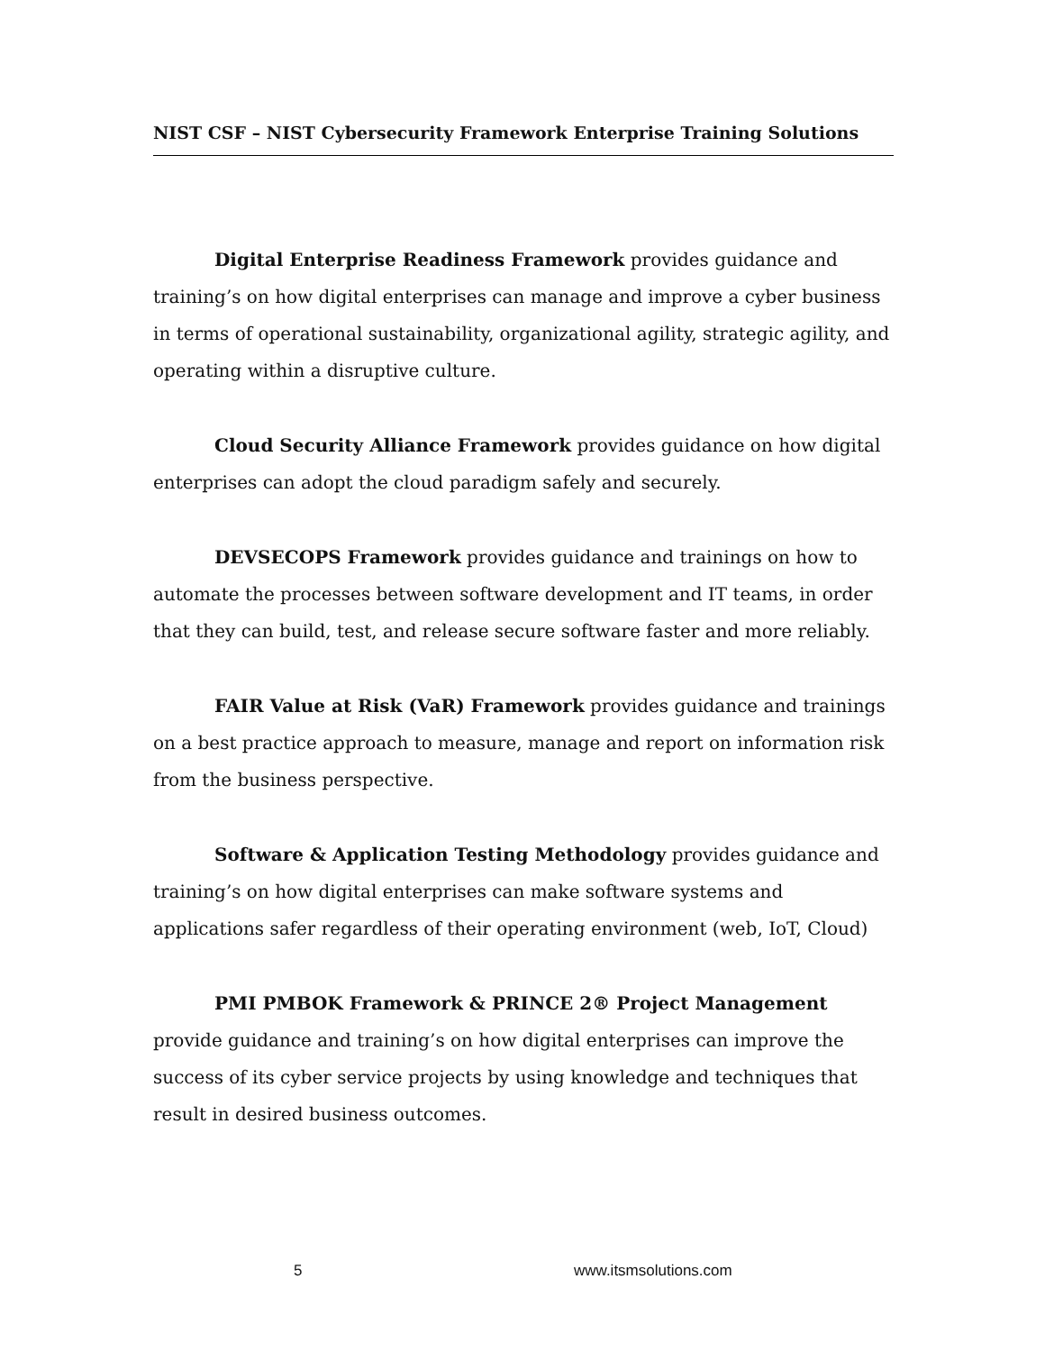NIST CSF – NIST Cybersecurity Framework Enterprise Training Solutions
Digital Enterprise Readiness Framework provides guidance and training’s on how digital enterprises can manage and improve a cyber business in terms of operational sustainability, organizational agility, strategic agility, and operating within a disruptive culture.
Cloud Security Alliance Framework provides guidance on how digital enterprises can adopt the cloud paradigm safely and securely.
DEVSECOPS Framework provides guidance and trainings on how to automate the processes between software development and IT teams, in order that they can build, test, and release secure software faster and more reliably.
FAIR Value at Risk (VaR) Framework provides guidance and trainings on a best practice approach to measure, manage and report on information risk from the business perspective.
Software & Application Testing Methodology provides guidance and training’s on how digital enterprises can make software systems and applications safer regardless of their operating environment (web, IoT, Cloud)
PMI PMBOK Framework & PRINCE 2® Project Management provide guidance and training’s on how digital enterprises can improve the success of its cyber service projects by using knowledge and techniques that result in desired business outcomes.
5 www.itsmsolutions.com